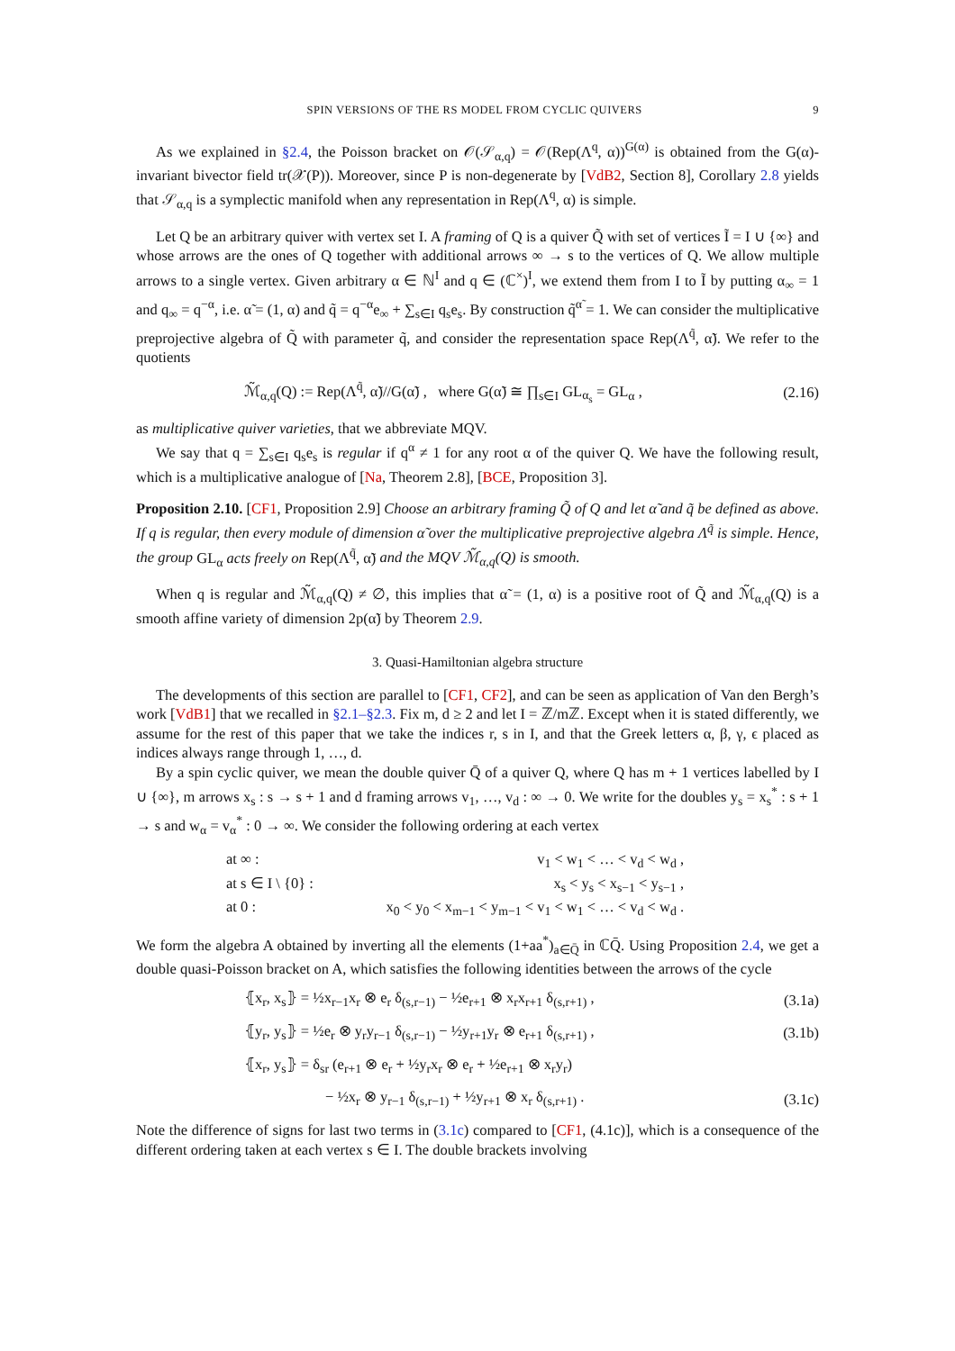SPIN VERSIONS OF THE RS MODEL FROM CYCLIC QUIVERS 9
As we explained in §2.4, the Poisson bracket on 𝒪(𝒮<sub>α,q</sub>) = 𝒪(Rep(Λ<sup>q</sup>, α))<sup>G(α)</sup> is obtained from the G(α)-invariant bivector field tr(𝒳(P)). Moreover, since P is non-degenerate by [VdB2, Section 8], Corollary 2.8 yields that 𝒮<sub>α,q</sub> is a symplectic manifold when any representation in Rep(Λ<sup>q</sup>, α) is simple.
Let Q be an arbitrary quiver with vertex set I. A framing of Q is a quiver Q̃ with set of vertices Ĩ = I ∪ {∞} and whose arrows are the ones of Q together with additional arrows ∞ → s to the vertices of Q. We allow multiple arrows to a single vertex. Given arbitrary α ∈ ℕ<sup>I</sup> and q ∈ (ℂ<sup>×</sup>)<sup>I</sup>, we extend them from I to Ĩ by putting α<sub>∞</sub> = 1 and q<sub>∞</sub> = q<sup>−α</sup>, i.e. α̃ = (1, α) and q̃ = q<sup>−α</sup>e<sub>∞</sub> + ∑<sub>s∈I</sub> q<sub>s</sub>e<sub>s</sub>. By construction q̃<sup>α̃</sup> = 1. We can consider the multiplicative preprojective algebra of Q̃ with parameter q̃, and consider the representation space Rep(Λ<sup>q̃</sup>, α̃). We refer to the quotients
ℳ̃<sub>α,q</sub>(Q) := Rep(Λ<sup>q̃</sup>, α̃)//G(α̃) , where G(α̃) ≅ ∏<sub>s∈I</sub> GL<sub>α<sub>s</sub></sub> = GL<sub>α</sub> , (2.16)
as multiplicative quiver varieties, that we abbreviate MQV.
We say that q = ∑<sub>s∈I</sub> q<sub>s</sub>e<sub>s</sub> is regular if q<sup>α</sup> ≠ 1 for any root α of the quiver Q. We have the following result, which is a multiplicative analogue of [Na, Theorem 2.8], [BCE, Proposition 3].
Proposition 2.10. [CF1, Proposition 2.9] Choose an arbitrary framing Q̃ of Q and let α̃ and q̃ be defined as above. If q is regular, then every module of dimension α̃ over the multiplicative preprojective algebra Λ<sup>q̃</sup> is simple. Hence, the group GL<sub>α</sub> acts freely on Rep(Λ<sup>q̃</sup>, α̃) and the MQV ℳ̃<sub>α,q</sub>(Q) is smooth.
When q is regular and ℳ̃<sub>α,q</sub>(Q) ≠ ∅, this implies that α̃ = (1, α) is a positive root of Q̃ and ℳ̃<sub>α,q</sub>(Q) is a smooth affine variety of dimension 2p(α̃) by Theorem 2.9.
3. Quasi-Hamiltonian algebra structure
The developments of this section are parallel to [CF1, CF2], and can be seen as application of Van den Bergh’s work [VdB1] that we recalled in §2.1–§2.3. Fix m, d ≥ 2 and let I = ℤ/mℤ. Except when it is stated differently, we assume for the rest of this paper that we take the indices r, s in I, and that the Greek letters α, β, γ, ϵ placed as indices always range through 1, …, d.
By a spin cyclic quiver, we mean the double quiver Q̄ of a quiver Q, where Q has m + 1 vertices labelled by I ∪ {∞}, m arrows x<sub>s</sub> : s → s + 1 and d framing arrows v<sub>1</sub>, …, v<sub>d</sub> : ∞ → 0. We write for the doubles y<sub>s</sub> = x<sub>s</sub><sup>*</sup> : s + 1 → s and w<sub>α</sub> = v<sub>α</sub><sup>*</sup> : 0 → ∞. We consider the following ordering at each vertex
at ∞ :
v<sub>1</sub> < w<sub>1</sub> < … < v<sub>d</sub> < w<sub>d</sub> ,
at s ∈ I \ {0} :
x<sub>s</sub> < y<sub>s</sub> < x<sub>s−1</sub> < y<sub>s−1</sub> ,
at 0 :
x<sub>0</sub> < y<sub>0</sub> < x<sub>m−1</sub> < y<sub>m−1</sub> < v<sub>1</sub> < w<sub>1</sub> < … < v<sub>d</sub> < w<sub>d</sub> .
We form the algebra A obtained by inverting all the elements (1+aa<sup>*</sup>)<sub>a∈Q̄</sub> in ℂQ̄. Using Proposition 2.4, we get a double quasi-Poisson bracket on A, which satisfies the following identities between the arrows of the cycle
⦃x<sub>r</sub>, x<sub>s</sub>⦄ = ½x<sub>r−1</sub>x<sub>r</sub> ⊗ e<sub>r</sub> δ<sub>(s,r−1)</sub> − ½e<sub>r+1</sub> ⊗ x<sub>r</sub>x<sub>r+1</sub> δ<sub>(s,r+1)</sub> , (3.1a)
⦃y<sub>r</sub>, y<sub>s</sub>⦄ = ½e<sub>r</sub> ⊗ y<sub>r</sub>y<sub>r−1</sub> δ<sub>(s,r−1)</sub> − ½y<sub>r+1</sub>y<sub>r</sub> ⊗ e<sub>r+1</sub> δ<sub>(s,r+1)</sub> , (3.1b)
⦃x<sub>r</sub>, y<sub>s</sub>⦄ = δ<sub>sr</sub> (e<sub>r+1</sub> ⊗ e<sub>r</sub> + ½y<sub>r</sub>x<sub>r</sub> ⊗ e<sub>r</sub> + ½e<sub>r+1</sub> ⊗ x<sub>r</sub>y<sub>r</sub>)
− ½x<sub>r</sub> ⊗ y<sub>r−1</sub> δ<sub>(s,r−1)</sub> + ½y<sub>r+1</sub> ⊗ x<sub>r</sub> δ<sub>(s,r+1)</sub> . (3.1c)
Note the difference of signs for last two terms in (3.1c) compared to [CF1, (4.1c)], which is a consequence of the different ordering taken at each vertex s ∈ I. The double brackets involving